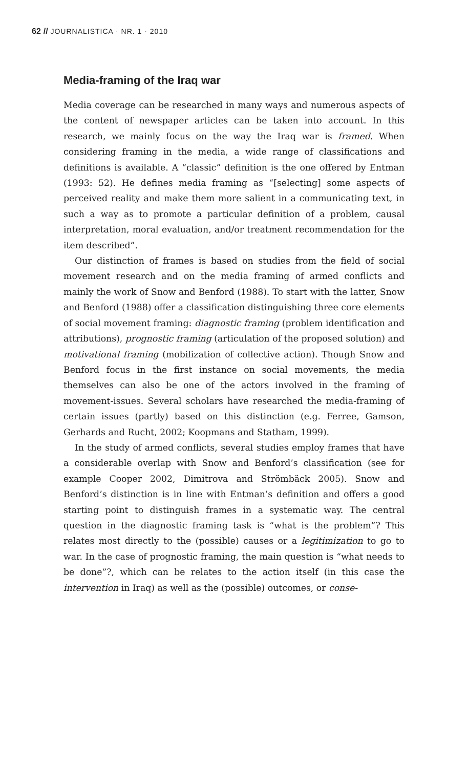62 // JOURNALISTICA · NR. 1 · 2010
Media-framing of the Iraq war
Media coverage can be researched in many ways and numerous aspects of the content of newspaper articles can be taken into account. In this research, we mainly focus on the way the Iraq war is framed. When considering framing in the media, a wide range of classifications and definitions is available. A “classic” definition is the one offered by Entman (1993: 52). He defines media framing as “[selecting] some aspects of perceived reality and make them more salient in a communicating text, in such a way as to promote a particular definition of a problem, causal interpretation, moral evaluation, and/or treatment recommendation for the item described”.
Our distinction of frames is based on studies from the field of social movement research and on the media framing of armed conflicts and mainly the work of Snow and Benford (1988). To start with the latter, Snow and Benford (1988) offer a classification distinguishing three core elements of social movement framing: diagnostic framing (problem identification and attributions), prognostic framing (articulation of the proposed solution) and motivational framing (mobilization of collective action). Though Snow and Benford focus in the first instance on social movements, the media themselves can also be one of the actors involved in the framing of movement-issues. Several scholars have researched the media-framing of certain issues (partly) based on this distinction (e.g. Ferree, Gamson, Gerhards and Rucht, 2002; Koopmans and Statham, 1999).
In the study of armed conflicts, several studies employ frames that have a considerable overlap with Snow and Benford’s classification (see for example Cooper 2002, Dimitrova and Strömbäck 2005). Snow and Benford’s distinction is in line with Entman’s definition and offers a good starting point to distinguish frames in a systematic way. The central question in the diagnostic framing task is “what is the problem”? This relates most directly to the (possible) causes or a legitimization to go to war. In the case of prognostic framing, the main question is “what needs to be done”?, which can be relates to the action itself (in this case the intervention in Iraq) as well as the (possible) outcomes, or conse-